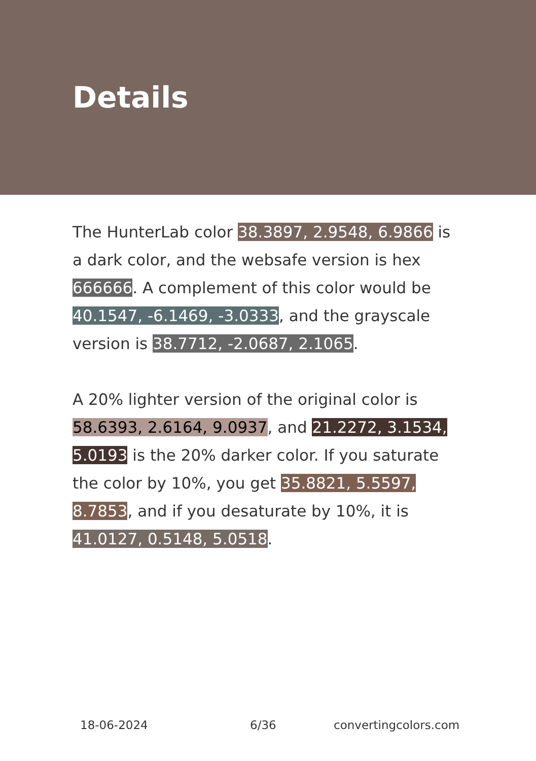Details
The HunterLab color 38.3897, 2.9548, 6.9866 is a dark color, and the websafe version is hex 666666. A complement of this color would be 40.1547, -6.1469, -3.0333, and the grayscale version is 38.7712, -2.0687, 2.1065.
A 20% lighter version of the original color is 58.6393, 2.6164, 9.0937, and 21.2272, 3.1534, 5.0193 is the 20% darker color. If you saturate the color by 10%, you get 35.8821, 5.5597, 8.7853, and if you desaturate by 10%, it is 41.0127, 0.5148, 5.0518.
18-06-2024 6/36 convertingcolors.com